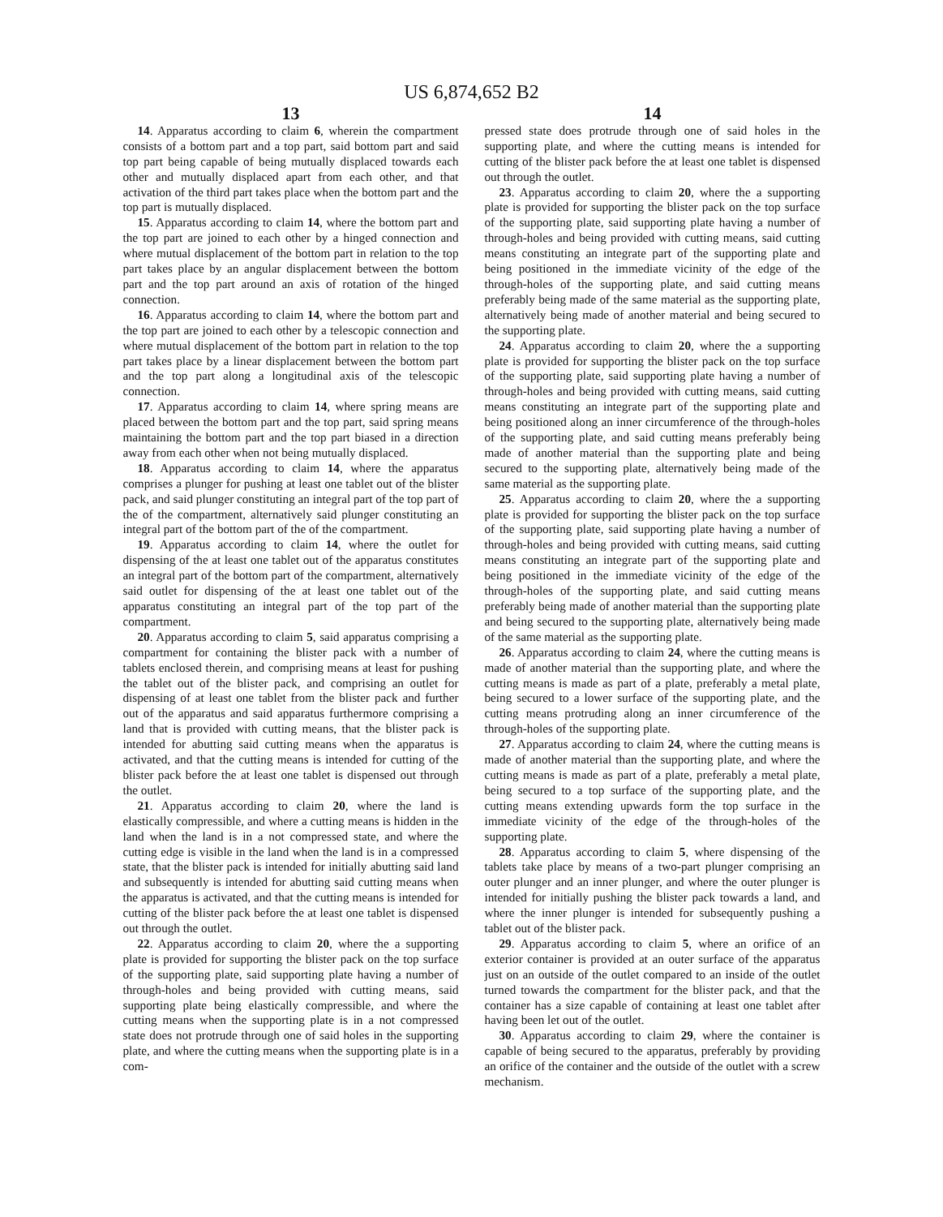US 6,874,652 B2
13
14. Apparatus according to claim 6, wherein the compartment consists of a bottom part and a top part, said bottom part and said top part being capable of being mutually displaced towards each other and mutually displaced apart from each other, and that activation of the third part takes place when the bottom part and the top part is mutually displaced.
15. Apparatus according to claim 14, where the bottom part and the top part are joined to each other by a hinged connection and where mutual displacement of the bottom part in relation to the top part takes place by an angular displacement between the bottom part and the top part around an axis of rotation of the hinged connection.
16. Apparatus according to claim 14, where the bottom part and the top part are joined to each other by a telescopic connection and where mutual displacement of the bottom part in relation to the top part takes place by a linear displacement between the bottom part and the top part along a longitudinal axis of the telescopic connection.
17. Apparatus according to claim 14, where spring means are placed between the bottom part and the top part, said spring means maintaining the bottom part and the top part biased in a direction away from each other when not being mutually displaced.
18. Apparatus according to claim 14, where the apparatus comprises a plunger for pushing at least one tablet out of the blister pack, and said plunger constituting an integral part of the top part of the of the compartment, alternatively said plunger constituting an integral part of the bottom part of the of the compartment.
19. Apparatus according to claim 14, where the outlet for dispensing of the at least one tablet out of the apparatus constitutes an integral part of the bottom part of the compartment, alternatively said outlet for dispensing of the at least one tablet out of the apparatus constituting an integral part of the top part of the compartment.
20. Apparatus according to claim 5, said apparatus comprising a compartment for containing the blister pack with a number of tablets enclosed therein, and comprising means at least for pushing the tablet out of the blister pack, and comprising an outlet for dispensing of at least one tablet from the blister pack and further out of the apparatus and said apparatus furthermore comprising a land that is provided with cutting means, that the blister pack is intended for abutting said cutting means when the apparatus is activated, and that the cutting means is intended for cutting of the blister pack before the at least one tablet is dispensed out through the outlet.
21. Apparatus according to claim 20, where the land is elastically compressible, and where a cutting means is hidden in the land when the land is in a not compressed state, and where the cutting edge is visible in the land when the land is in a compressed state, that the blister pack is intended for initially abutting said land and subsequently is intended for abutting said cutting means when the apparatus is activated, and that the cutting means is intended for cutting of the blister pack before the at least one tablet is dispensed out through the outlet.
22. Apparatus according to claim 20, where the a supporting plate is provided for supporting the blister pack on the top surface of the supporting plate, said supporting plate having a number of through-holes and being provided with cutting means, said supporting plate being elastically compressible, and where the cutting means when the supporting plate is in a not compressed state does not protrude through one of said holes in the supporting plate, and where the cutting means when the supporting plate is in a com-
14
pressed state does protrude through one of said holes in the supporting plate, and where the cutting means is intended for cutting of the blister pack before the at least one tablet is dispensed out through the outlet.
23. Apparatus according to claim 20, where the a supporting plate is provided for supporting the blister pack on the top surface of the supporting plate, said supporting plate having a number of through-holes and being provided with cutting means, said cutting means constituting an integrate part of the supporting plate and being positioned in the immediate vicinity of the edge of the through-holes of the supporting plate, and said cutting means preferably being made of the same material as the supporting plate, alternatively being made of another material and being secured to the supporting plate.
24. Apparatus according to claim 20, where the a supporting plate is provided for supporting the blister pack on the top surface of the supporting plate, said supporting plate having a number of through-holes and being provided with cutting means, said cutting means constituting an integrate part of the supporting plate and being positioned along an inner circumference of the through-holes of the supporting plate, and said cutting means preferably being made of another material than the supporting plate and being secured to the supporting plate, alternatively being made of the same material as the supporting plate.
25. Apparatus according to claim 20, where the a supporting plate is provided for supporting the blister pack on the top surface of the supporting plate, said supporting plate having a number of through-holes and being provided with cutting means, said cutting means constituting an integrate part of the supporting plate and being positioned in the immediate vicinity of the edge of the through-holes of the supporting plate, and said cutting means preferably being made of another material than the supporting plate and being secured to the supporting plate, alternatively being made of the same material as the supporting plate.
26. Apparatus according to claim 24, where the cutting means is made of another material than the supporting plate, and where the cutting means is made as part of a plate, preferably a metal plate, being secured to a lower surface of the supporting plate, and the cutting means protruding along an inner circumference of the through-holes of the supporting plate.
27. Apparatus according to claim 24, where the cutting means is made of another material than the supporting plate, and where the cutting means is made as part of a plate, preferably a metal plate, being secured to a top surface of the supporting plate, and the cutting means extending upwards form the top surface in the immediate vicinity of the edge of the through-holes of the supporting plate.
28. Apparatus according to claim 5, where dispensing of the tablets take place by means of a two-part plunger comprising an outer plunger and an inner plunger, and where the outer plunger is intended for initially pushing the blister pack towards a land, and where the inner plunger is intended for subsequently pushing a tablet out of the blister pack.
29. Apparatus according to claim 5, where an orifice of an exterior container is provided at an outer surface of the apparatus just on an outside of the outlet compared to an inside of the outlet turned towards the compartment for the blister pack, and that the container has a size capable of containing at least one tablet after having been let out of the outlet.
30. Apparatus according to claim 29, where the container is capable of being secured to the apparatus, preferably by providing an orifice of the container and the outside of the outlet with a screw mechanism.